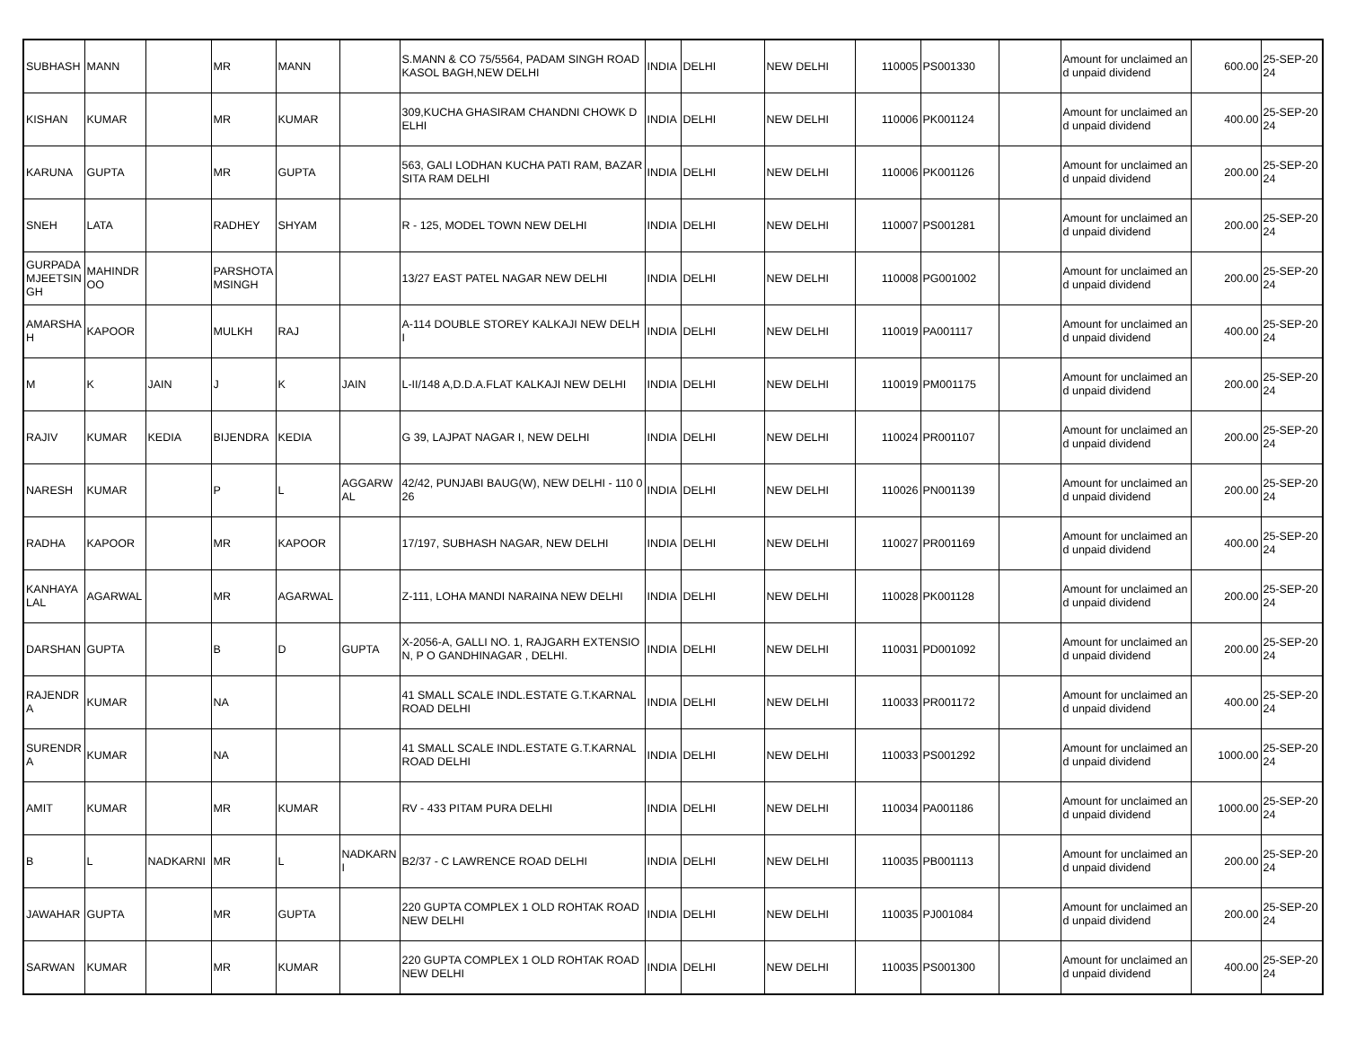| SUBHASH | MANN | | MR | MANN | | S.MANN & CO 75/5564, PADAM SINGH ROAD KASOL BAGH,NEW DELHI | INDIA | DELHI | NEW DELHI | 110005 | PS001330 | | Amount for unclaimed and unpaid dividend | 600.00 | 25-SEP-2024 |
| KISHAN | KUMAR | | MR | KUMAR | | 309,KUCHA GHASIRAM CHANDNI CHOWK DELHI | INDIA | DELHI | NEW DELHI | 110006 | PK001124 | | Amount for unclaimed and unpaid dividend | 400.00 | 25-SEP-2024 |
| KARUNA | GUPTA | | MR | GUPTA | | 563, GALI LODHAN KUCHA PATI RAM, BAZAR SITA RAM DELHI | INDIA | DELHI | NEW DELHI | 110006 | PK001126 | | Amount for unclaimed and unpaid dividend | 200.00 | 25-SEP-2024 |
| SNEH | LATA | | RADHEY | SHYAM | | R - 125, MODEL TOWN NEW DELHI | INDIA | DELHI | NEW DELHI | 110007 | PS001281 | | Amount for unclaimed and unpaid dividend | 200.00 | 25-SEP-2024 |
| GURPADAMJEETSINGH | MAHINDROO | | PARSHOTAMSINGH | | | 13/27 EAST PATEL NAGAR NEW DELHI | INDIA | DELHI | NEW DELHI | 110008 | PG001002 | | Amount for unclaimed and unpaid dividend | 200.00 | 25-SEP-2024 |
| AMARSHAH | KAPOOR | | MULKH | RAJ | | A-114 DOUBLE STOREY KALKAJI NEW DELHI | INDIA | DELHI | NEW DELHI | 110019 | PA001117 | | Amount for unclaimed and unpaid dividend | 400.00 | 25-SEP-2024 |
| M | K | JAIN | J | K | JAIN | L-II/148 A,D.D.A.FLAT KALKAJI NEW DELHI | INDIA | DELHI | NEW DELHI | 110019 | PM001175 | | Amount for unclaimed and unpaid dividend | 200.00 | 25-SEP-2024 |
| RAJIV | KUMAR | KEDIA | BIJENDRA | KEDIA | | G 39, LAJPAT NAGAR I, NEW DELHI | INDIA | DELHI | NEW DELHI | 110024 | PR001107 | | Amount for unclaimed and unpaid dividend | 200.00 | 25-SEP-2024 |
| NARESH | KUMAR | | P | L | AGGARWAL | 42/42, PUNJABI BAUG(W), NEW DELHI - 110 026 | INDIA | DELHI | NEW DELHI | 110026 | PN001139 | | Amount for unclaimed and unpaid dividend | 200.00 | 25-SEP-2024 |
| RADHA | KAPOOR | | MR | KAPOOR | | 17/197, SUBHASH NAGAR, NEW DELHI | INDIA | DELHI | NEW DELHI | 110027 | PR001169 | | Amount for unclaimed and unpaid dividend | 400.00 | 25-SEP-2024 |
| KANHAYALAL | AGARWAL | | MR | AGARWAL | | Z-111, LOHA MANDI NARAINA NEW DELHI | INDIA | DELHI | NEW DELHI | 110028 | PK001128 | | Amount for unclaimed and unpaid dividend | 200.00 | 25-SEP-2024 |
| DARSHAN | GUPTA | | B | D | GUPTA | X-2056-A, GALLI NO. 1, RAJGARH EXTENSION, P O GANDHINAGAR , DELHI. | INDIA | DELHI | NEW DELHI | 110031 | PD001092 | | Amount for unclaimed and unpaid dividend | 200.00 | 25-SEP-2024 |
| RAJENDRA | KUMAR | | NA | | | 41 SMALL SCALE INDL.ESTATE G.T.KARNAL ROAD DELHI | INDIA | DELHI | NEW DELHI | 110033 | PR001172 | | Amount for unclaimed and unpaid dividend | 400.00 | 25-SEP-2024 |
| SURENDRA | KUMAR | | NA | | | 41 SMALL SCALE INDL.ESTATE G.T.KARNAL ROAD DELHI | INDIA | DELHI | NEW DELHI | 110033 | PS001292 | | Amount for unclaimed and unpaid dividend | 1000.00 | 25-SEP-2024 |
| AMIT | KUMAR | | MR | KUMAR | | RV - 433 PITAM PURA DELHI | INDIA | DELHI | NEW DELHI | 110034 | PA001186 | | Amount for unclaimed and unpaid dividend | 1000.00 | 25-SEP-2024 |
| B | L | NADKARNI | MR | L | NADKARNI | B2/37 - C LAWRENCE ROAD DELHI | INDIA | DELHI | NEW DELHI | 110035 | PB001113 | | Amount for unclaimed and unpaid dividend | 200.00 | 25-SEP-2024 |
| JAWAHAR | GUPTA | | MR | GUPTA | | 220 GUPTA COMPLEX 1 OLD ROHTAK ROAD NEW DELHI | INDIA | DELHI | NEW DELHI | 110035 | PJ001084 | | Amount for unclaimed and unpaid dividend | 200.00 | 25-SEP-2024 |
| SARWAN | KUMAR | | MR | KUMAR | | 220 GUPTA COMPLEX 1 OLD ROHTAK ROAD NEW DELHI | INDIA | DELHI | NEW DELHI | 110035 | PS001300 | | Amount for unclaimed and unpaid dividend | 400.00 | 25-SEP-2024 |